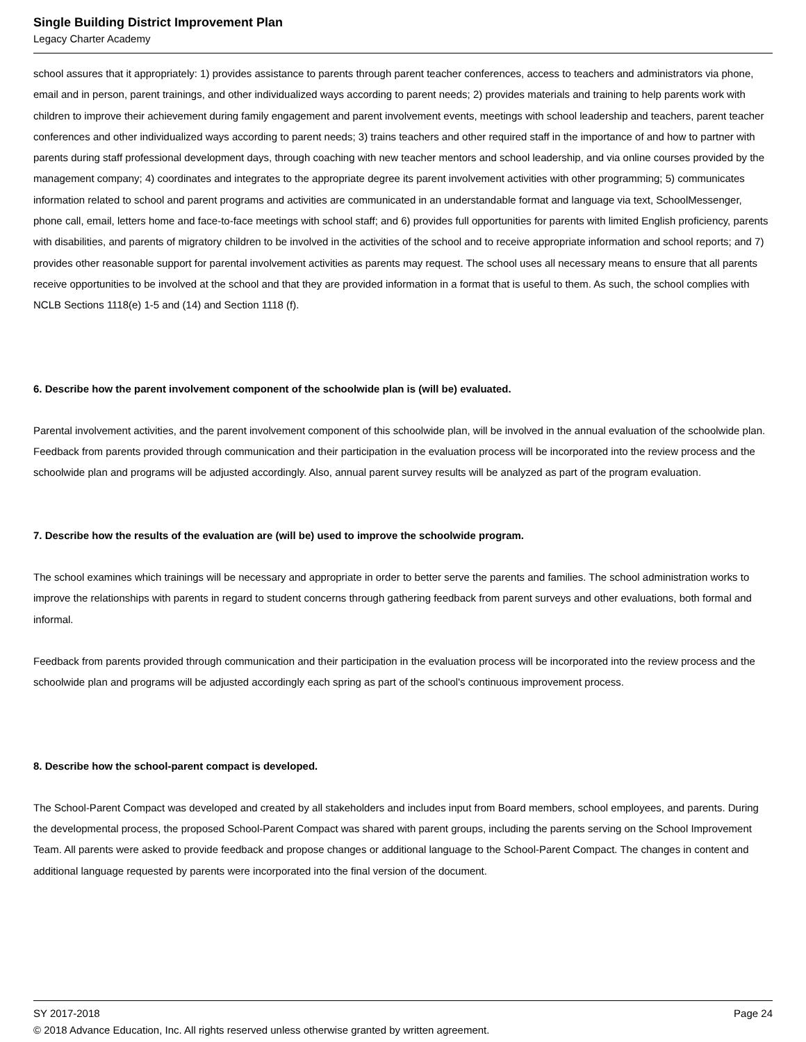Single Building District Improvement Plan
Legacy Charter Academy
school assures that it appropriately: 1) provides assistance to parents through parent teacher conferences, access to teachers and administrators via phone, email and in person, parent trainings, and other individualized ways according to parent needs; 2) provides materials and training to help parents work with children to improve their achievement during family engagement and parent involvement events, meetings with school leadership and teachers, parent teacher conferences and other individualized ways according to parent needs; 3) trains teachers and other required staff in the importance of and how to partner with parents during staff professional development days, through coaching with new teacher mentors and school leadership, and via online courses provided by the management company; 4) coordinates and integrates to the appropriate degree its parent involvement activities with other programming; 5) communicates information related to school and parent programs and activities are communicated in an understandable format and language via text, SchoolMessenger, phone call, email, letters home and face-to-face meetings with school staff; and 6) provides full opportunities for parents with limited English proficiency, parents with disabilities, and parents of migratory children to be involved in the activities of the school and to receive appropriate information and school reports; and 7) provides other reasonable support for parental involvement activities as parents may request. The school uses all necessary means to ensure that all parents receive opportunities to be involved at the school and that they are provided information in a format that is useful to them. As such, the school complies with NCLB Sections 1118(e) 1-5 and (14) and Section 1118 (f).
6. Describe how the parent involvement component of the schoolwide plan is (will be) evaluated.
Parental involvement activities, and the parent involvement component of this schoolwide plan, will be involved in the annual evaluation of the schoolwide plan. Feedback from parents provided through communication and their participation in the evaluation process will be incorporated into the review process and the schoolwide plan and programs will be adjusted accordingly. Also, annual parent survey results will be analyzed as part of the program evaluation.
7. Describe how the results of the evaluation are (will be) used to improve the schoolwide program.
The school examines which trainings will be necessary and appropriate in order to better serve the parents and families. The school administration works to improve the relationships with parents in regard to student concerns through gathering feedback from parent surveys and other evaluations, both formal and informal.
Feedback from parents provided through communication and their participation in the evaluation process will be incorporated into the review process and the schoolwide plan and programs will be adjusted accordingly each spring as part of the school's continuous improvement process.
8. Describe how the school-parent compact is developed.
The School-Parent Compact was developed and created by all stakeholders and includes input from Board members, school employees, and parents. During the developmental process, the proposed School-Parent Compact was shared with parent groups, including the parents serving on the School Improvement Team. All parents were asked to provide feedback and propose changes or additional language to the School-Parent Compact. The changes in content and additional language requested by parents were incorporated into the final version of the document.
SY 2017-2018 Page 24
© 2018 Advance Education, Inc. All rights reserved unless otherwise granted by written agreement.